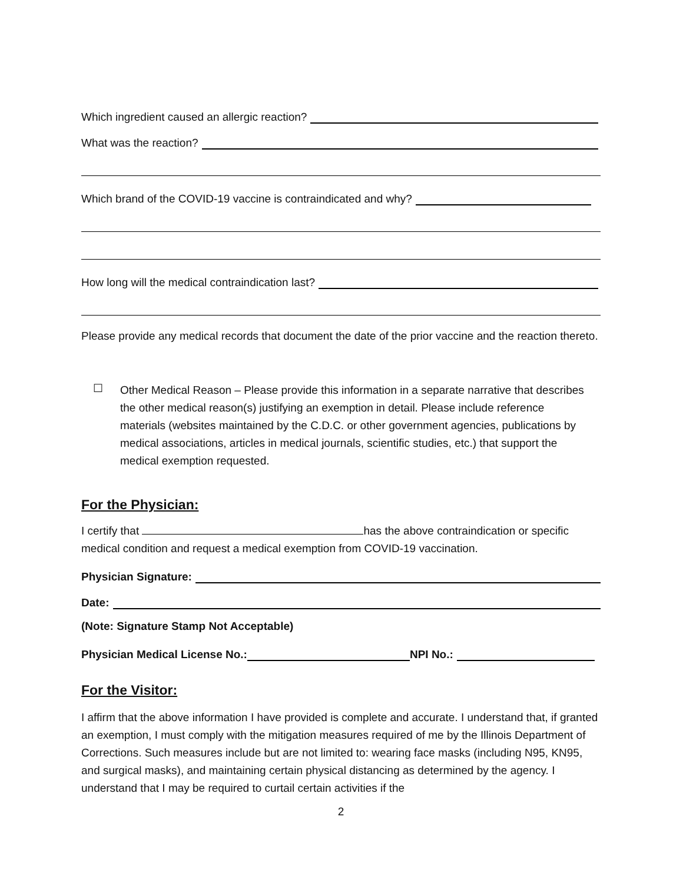Which ingredient caused an allergic reaction?
What was the reaction?
Which brand of the COVID-19 vaccine is contraindicated and why?
How long will the medical contraindication last?
Please provide any medical records that document the date of the prior vaccine and the reaction thereto.
☐
Other Medical Reason – Please provide this information in a separate narrative that describes the other medical reason(s) justifying an exemption in detail. Please include reference materials (websites maintained by the C.D.C. or other government agencies, publications by medical associations, articles in medical journals, scientific studies, etc.) that support the medical exemption requested.
For the Physician:
I certify that has the above contraindication or specific medical condition and request a medical exemption from COVID-19 vaccination.
Physician Signature:
Date:
(Note: Signature Stamp Not Acceptable)
Physician Medical License No.: NPI No.:
For the Visitor:
I affirm that the above information I have provided is complete and accurate. I understand that, if granted an exemption, I must comply with the mitigation measures required of me by the Illinois Department of Corrections. Such measures include but are not limited to: wearing face masks (including N95, KN95, and surgical masks), and maintaining certain physical distancing as determined by the agency. I understand that I may be required to curtail certain activities if the
2